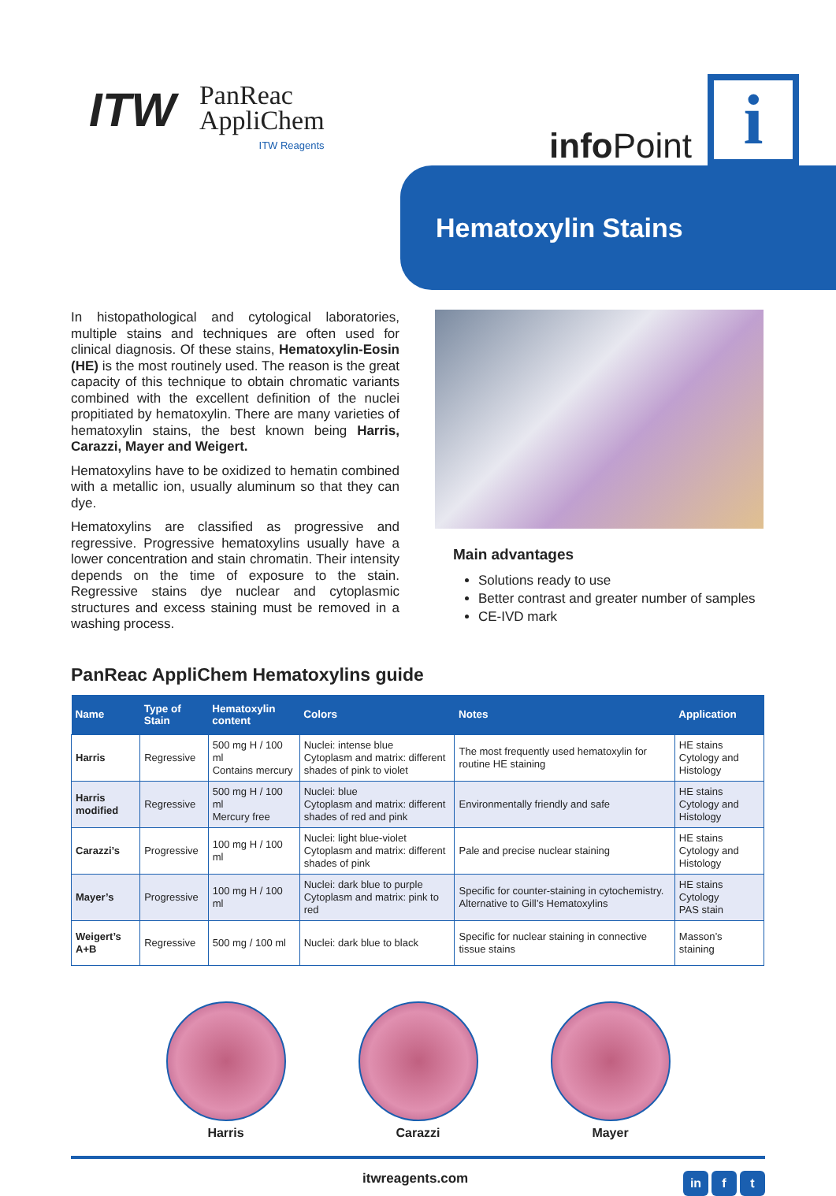ITW
PanReac
AppliChem
ITW Reagents
info Point
i
Hematoxylin Stains
In histopathological and cytological laboratories, multiple stains and techniques are often used for clinical diagnosis. Of these stains, Hematoxylin-Eosin (HE) is the most routinely used. The reason is the great capacity of this technique to obtain chromatic variants combined with the excellent definition of the nuclei propitiated by hematoxylin. There are many varieties of hematoxylin stains, the best known being Harris, Carazzi, Mayer and Weigert.
Hematoxylins have to be oxidized to hematin combined with a metallic ion, usually aluminum so that they can dye.
Hematoxylins are classified as progressive and regressive. Progressive hematoxylins usually have a lower concentration and stain chromatin. Their intensity depends on the time of exposure to the stain. Regressive stains dye nuclear and cytoplasmic structures and excess staining must be removed in a washing process.
Main advantages
Solutions ready to use
Better contrast and greater number of samples
CE-IVD mark
PanReac AppliChem Hematoxylins guide
| Name | Type of Stain | Hematoxylin content | Colors | Notes | Application |
| --- | --- | --- | --- | --- | --- |
| Harris | Regressive | 500 mg H / 100 ml Contains mercury | Nuclei: intense blue Cytoplasm and matrix: different shades of pink to violet | The most frequently used hematoxylin for routine HE staining | HE stains Cytology and Histology |
| Harris modified | Regressive | 500 mg H / 100 ml Mercury free | Nuclei: blue Cytoplasm and matrix: different shades of red and pink | Environmentally friendly and safe | HE stains Cytology and Histology |
| Carazzi’s | Progressive | 100 mg H / 100 ml | Nuclei: light blue-violet Cytoplasm and matrix: different shades of pink | Pale and precise nuclear staining | HE stains Cytology and Histology |
| Mayer’s | Progressive | 100 mg H / 100 ml | Nuclei: dark blue to purple Cytoplasm and matrix: pink to red | Specific for counter-staining in cytochemistry. Alternative to Gill’s Hematoxylins | HE stains Cytology PAS stain |
| Weigert’s A+B | Regressive | 500 mg / 100 ml | Nuclei: dark blue to black | Specific for nuclear staining in connective tissue stains | Masson’s staining |
Harris Carazzi Mayer
itwreagents.com
in f t